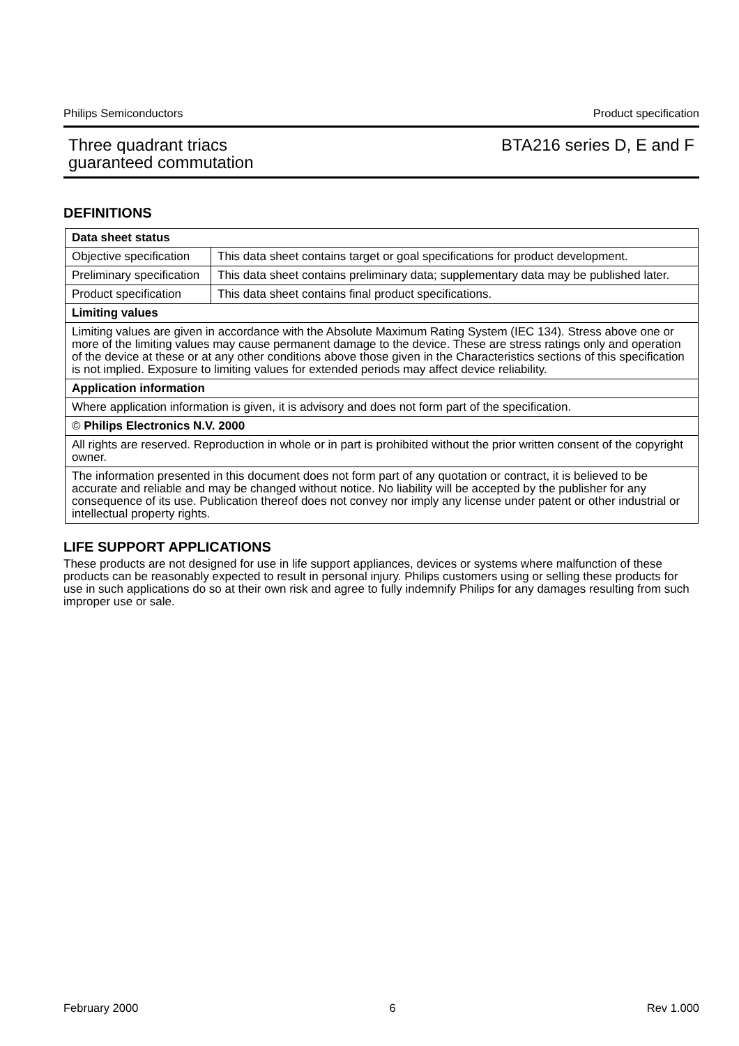Philips Semiconductors Product specification
Three quadrant triacs
guaranteed commutation BTA216 series D, E and F
DEFINITIONS
| Data sheet status | |
| Objective specification | This data sheet contains target or goal specifications for product development. |
| Preliminary specification | This data sheet contains preliminary data; supplementary data may be published later. |
| Product specification | This data sheet contains final product specifications. |
| Limiting values | |
| Limiting values are given in accordance with the Absolute Maximum Rating System (IEC 134). Stress above one or more of the limiting values may cause permanent damage to the device. These are stress ratings only and operation of the device at these or at any other conditions above those given in the Characteristics sections of this specification is not implied. Exposure to limiting values for extended periods may affect device reliability. | |
| Application information | |
| Where application information is given, it is advisory and does not form part of the specification. | |
| © Philips Electronics N.V. 2000 | |
| All rights are reserved. Reproduction in whole or in part is prohibited without the prior written consent of the copyright owner. | |
| The information presented in this document does not form part of any quotation or contract, it is believed to be accurate and reliable and may be changed without notice. No liability will be accepted by the publisher for any consequence of its use. Publication thereof does not convey nor imply any license under patent or other industrial or intellectual property rights. | |
LIFE SUPPORT APPLICATIONS
These products are not designed for use in life support appliances, devices or systems where malfunction of these products can be reasonably expected to result in personal injury. Philips customers using or selling these products for use in such applications do so at their own risk and agree to fully indemnify Philips for any damages resulting from such improper use or sale.
February 2000 6 Rev 1.000